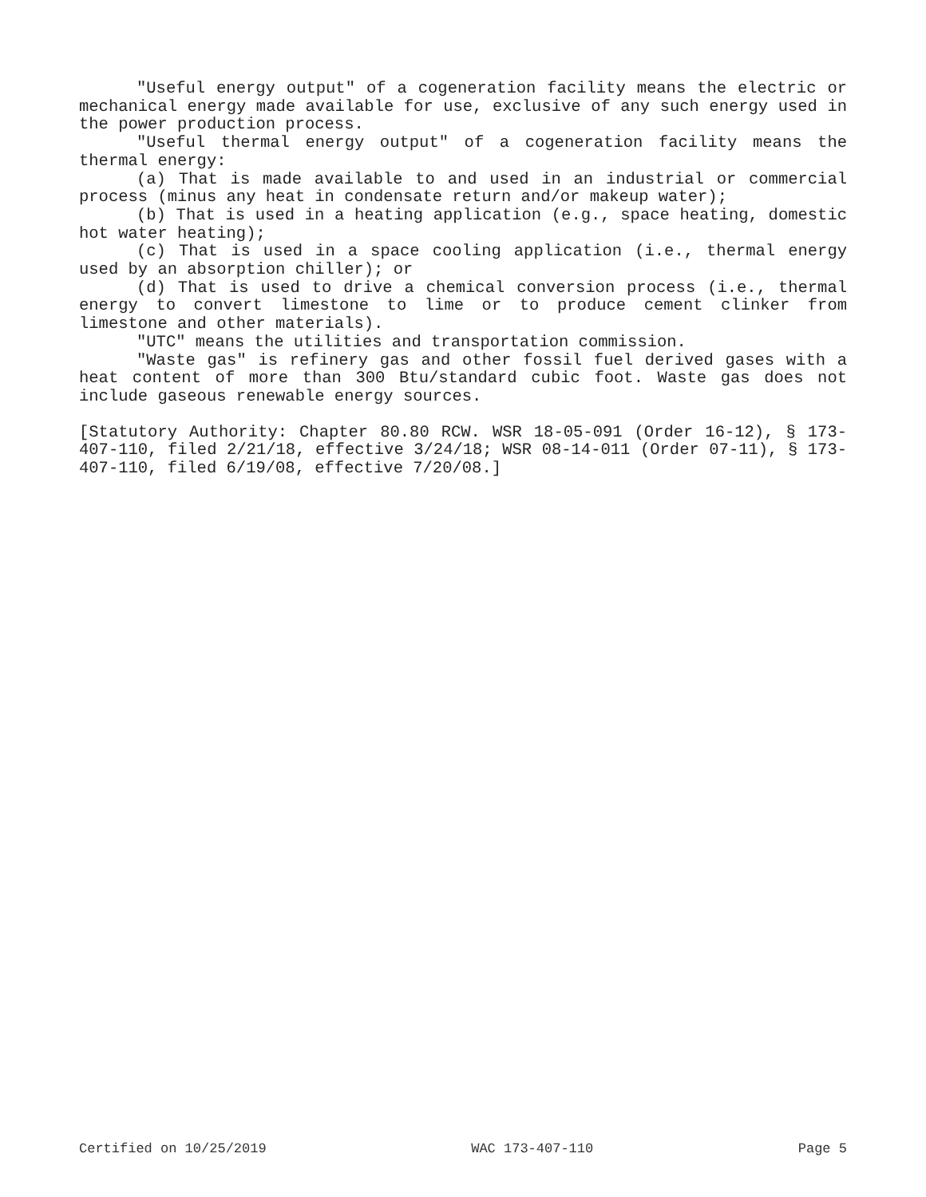"Useful energy output" of a cogeneration facility means the electric or mechanical energy made available for use, exclusive of any such energy used in the power production process.
"Useful thermal energy output" of a cogeneration facility means the thermal energy:
(a) That is made available to and used in an industrial or commercial process (minus any heat in condensate return and/or makeup water);
(b) That is used in a heating application (e.g., space heating, domestic hot water heating);
(c) That is used in a space cooling application (i.e., thermal energy used by an absorption chiller); or
(d) That is used to drive a chemical conversion process (i.e., thermal energy to convert limestone to lime or to produce cement clinker from limestone and other materials).
"UTC" means the utilities and transportation commission.
"Waste gas" is refinery gas and other fossil fuel derived gases with a heat content of more than 300 Btu/standard cubic foot. Waste gas does not include gaseous renewable energy sources.
[Statutory Authority: Chapter 80.80 RCW. WSR 18-05-091 (Order 16-12), § 173-407-110, filed 2/21/18, effective 3/24/18; WSR 08-14-011 (Order 07-11), § 173-407-110, filed 6/19/08, effective 7/20/08.]
Certified on 10/25/2019 WAC 173-407-110 Page 5